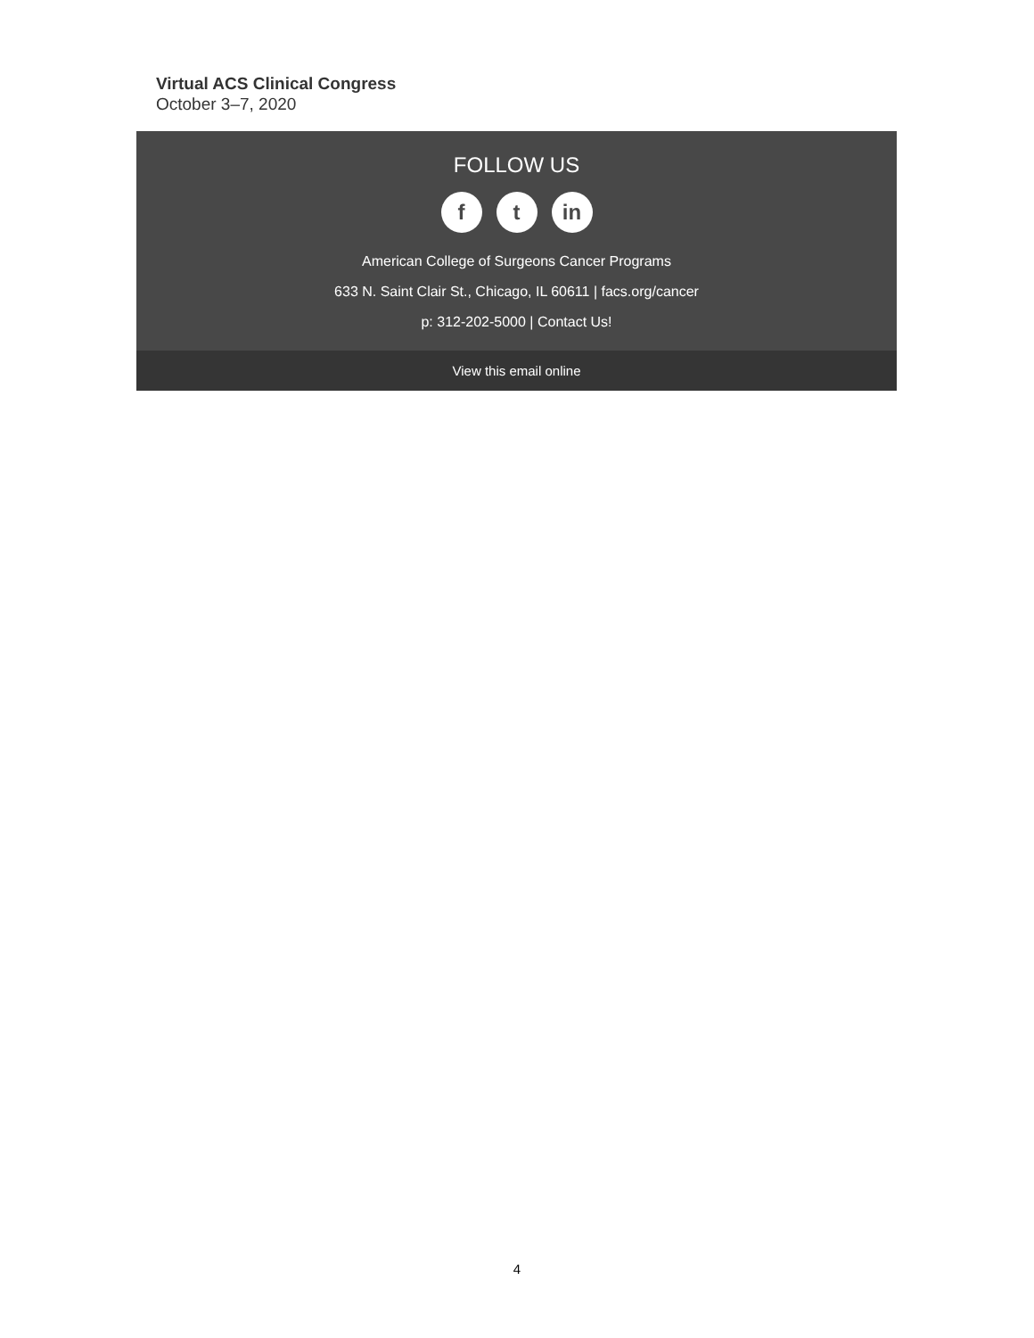Virtual ACS Clinical Congress
October 3–7, 2020
FOLLOW US
f t in
American College of Surgeons Cancer Programs
633 N. Saint Clair St., Chicago, IL 60611 | facs.org/cancer
p: 312-202-5000 | Contact Us!
View this email online
4